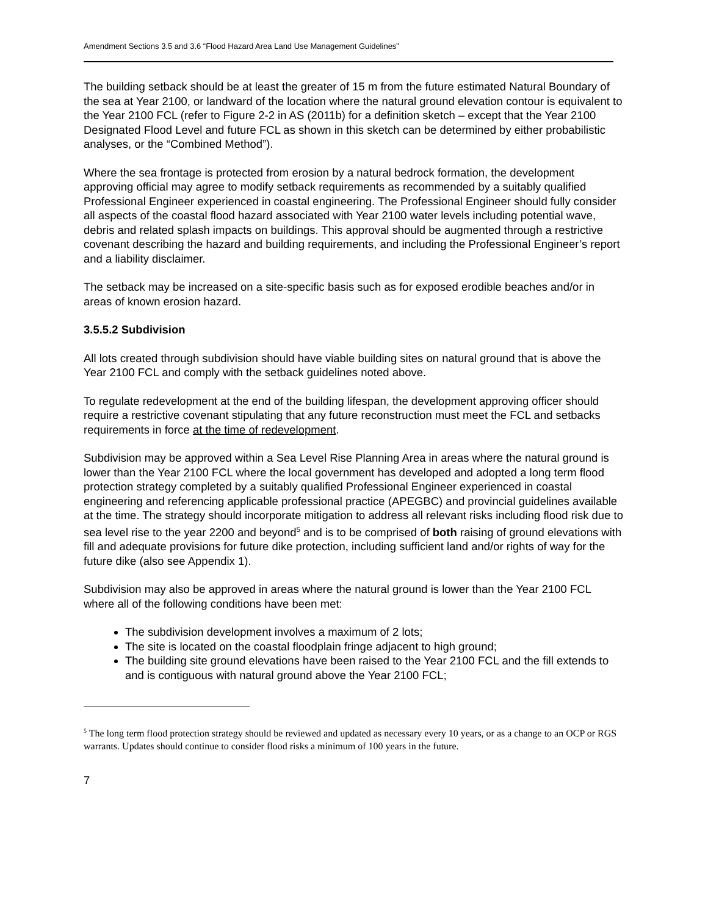Amendment Sections 3.5 and 3.6 “Flood Hazard Area Land Use Management Guidelines”
The building setback should be at least the greater of 15 m from the future estimated Natural Boundary of the sea at Year 2100, or landward of the location where the natural ground elevation contour is equivalent to the Year 2100 FCL (refer to Figure 2-2 in AS (2011b) for a definition sketch – except that the Year 2100 Designated Flood Level and future FCL as shown in this sketch can be determined by either probabilistic analyses, or the “Combined Method”).
Where the sea frontage is protected from erosion by a natural bedrock formation, the development approving official may agree to modify setback requirements as recommended by a suitably qualified Professional Engineer experienced in coastal engineering. The Professional Engineer should fully consider all aspects of the coastal flood hazard associated with Year 2100 water levels including potential wave, debris and related splash impacts on buildings. This approval should be augmented through a restrictive covenant describing the hazard and building requirements, and including the Professional Engineer’s report and a liability disclaimer.
The setback may be increased on a site-specific basis such as for exposed erodible beaches and/or in areas of known erosion hazard.
3.5.5.2 Subdivision
All lots created through subdivision should have viable building sites on natural ground that is above the Year 2100 FCL and comply with the setback guidelines noted above.
To regulate redevelopment at the end of the building lifespan, the development approving officer should require a restrictive covenant stipulating that any future reconstruction must meet the FCL and setbacks requirements in force at the time of redevelopment.
Subdivision may be approved within a Sea Level Rise Planning Area in areas where the natural ground is lower than the Year 2100 FCL where the local government has developed and adopted a long term flood protection strategy completed by a suitably qualified Professional Engineer experienced in coastal engineering and referencing applicable professional practice (APEGBC) and provincial guidelines available at the time. The strategy should incorporate mitigation to address all relevant risks including flood risk due to sea level rise to the year 2200 and beyond<sup>5</sup> and is to be comprised of both raising of ground elevations with fill and adequate provisions for future dike protection, including sufficient land and/or rights of way for the future dike (also see Appendix 1).
Subdivision may also be approved in areas where the natural ground is lower than the Year 2100 FCL where all of the following conditions have been met:
The subdivision development involves a maximum of 2 lots;
The site is located on the coastal floodplain fringe adjacent to high ground;
The building site ground elevations have been raised to the Year 2100 FCL and the fill extends to and is contiguous with natural ground above the Year 2100 FCL;
<sup>5</sup> The long term flood protection strategy should be reviewed and updated as necessary every 10 years, or as a change to an OCP or RGS warrants. Updates should continue to consider flood risks a minimum of 100 years in the future.
7